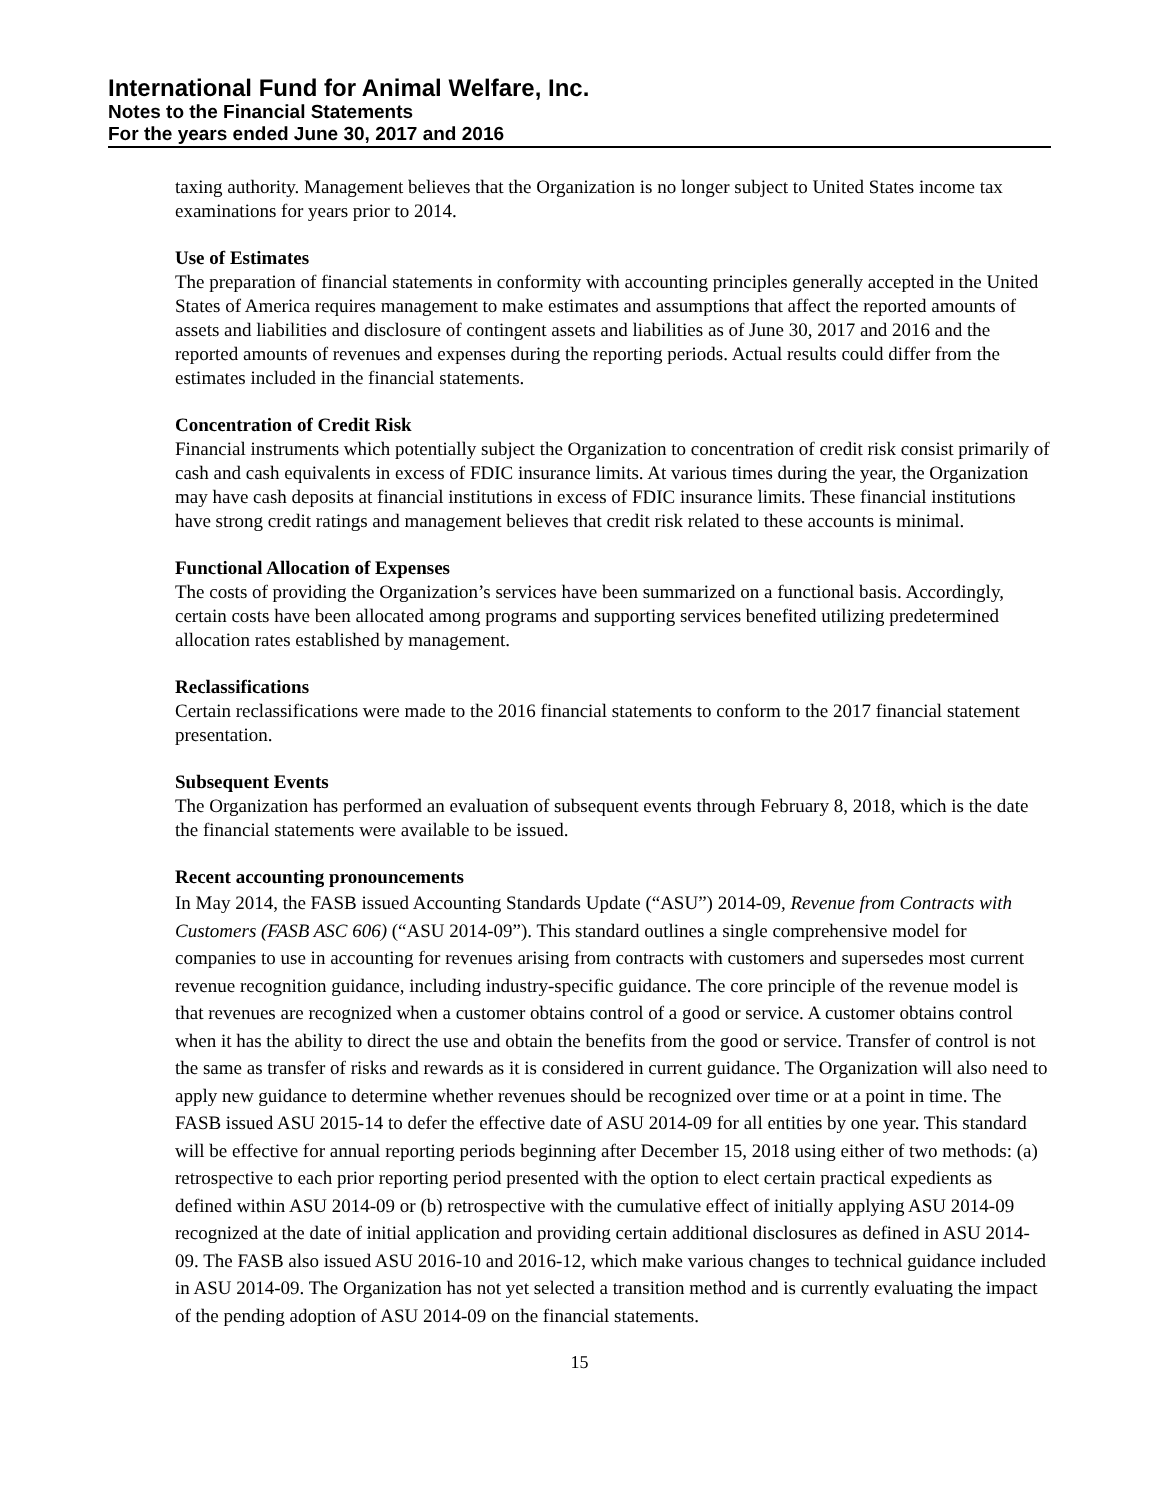International Fund for Animal Welfare, Inc.
Notes to the Financial Statements
For the years ended June 30, 2017 and 2016
taxing authority. Management believes that the Organization is no longer subject to United States income tax examinations for years prior to 2014.
Use of Estimates
The preparation of financial statements in conformity with accounting principles generally accepted in the United States of America requires management to make estimates and assumptions that affect the reported amounts of assets and liabilities and disclosure of contingent assets and liabilities as of June 30, 2017 and 2016 and the reported amounts of revenues and expenses during the reporting periods. Actual results could differ from the estimates included in the financial statements.
Concentration of Credit Risk
Financial instruments which potentially subject the Organization to concentration of credit risk consist primarily of cash and cash equivalents in excess of FDIC insurance limits. At various times during the year, the Organization may have cash deposits at financial institutions in excess of FDIC insurance limits. These financial institutions have strong credit ratings and management believes that credit risk related to these accounts is minimal.
Functional Allocation of Expenses
The costs of providing the Organization’s services have been summarized on a functional basis. Accordingly, certain costs have been allocated among programs and supporting services benefited utilizing predetermined allocation rates established by management.
Reclassifications
Certain reclassifications were made to the 2016 financial statements to conform to the 2017 financial statement presentation.
Subsequent Events
The Organization has performed an evaluation of subsequent events through February 8, 2018, which is the date the financial statements were available to be issued.
Recent accounting pronouncements
In May 2014, the FASB issued Accounting Standards Update (“ASU”) 2014-09, Revenue from Contracts with Customers (FASB ASC 606) (“ASU 2014-09”). This standard outlines a single comprehensive model for companies to use in accounting for revenues arising from contracts with customers and supersedes most current revenue recognition guidance, including industry-specific guidance. The core principle of the revenue model is that revenues are recognized when a customer obtains control of a good or service. A customer obtains control when it has the ability to direct the use and obtain the benefits from the good or service. Transfer of control is not the same as transfer of risks and rewards as it is considered in current guidance. The Organization will also need to apply new guidance to determine whether revenues should be recognized over time or at a point in time. The FASB issued ASU 2015-14 to defer the effective date of ASU 2014-09 for all entities by one year. This standard will be effective for annual reporting periods beginning after December 15, 2018 using either of two methods: (a) retrospective to each prior reporting period presented with the option to elect certain practical expedients as defined within ASU 2014-09 or (b) retrospective with the cumulative effect of initially applying ASU 2014-09 recognized at the date of initial application and providing certain additional disclosures as defined in ASU 2014-09. The FASB also issued ASU 2016-10 and 2016-12, which make various changes to technical guidance included in ASU 2014-09. The Organization has not yet selected a transition method and is currently evaluating the impact of the pending adoption of ASU 2014-09 on the financial statements.
15